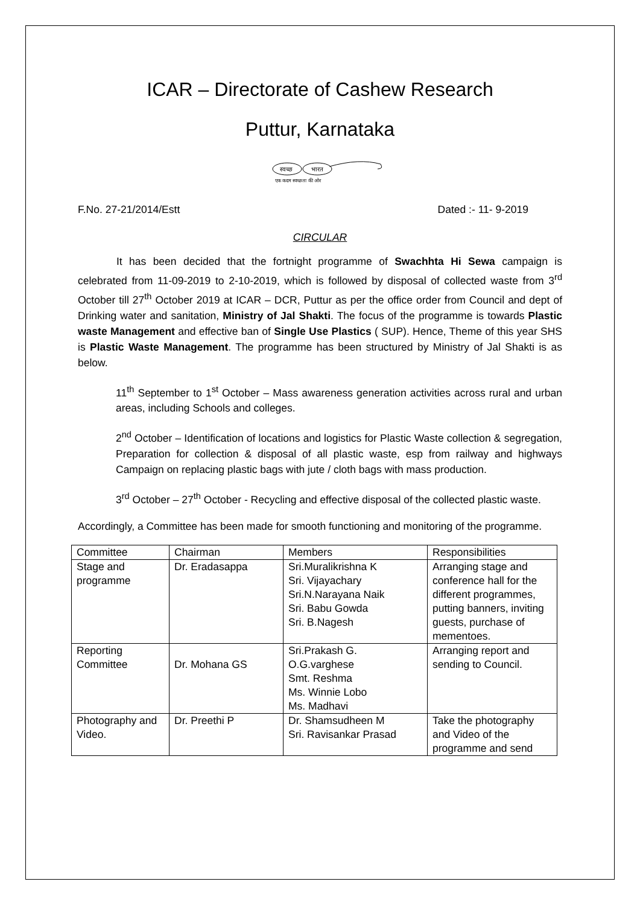ICAR – Directorate of Cashew Research
Puttur, Karnataka
स्वच्छ
भारत
एक कदम स्वच्छता की ओर
F.No. 27-21/2014/Estt Dated :- 11- 9-2019
CIRCULAR
It has been decided that the fortnight programme of Swachhta Hi Sewa campaign is celebrated from 11-09-2019 to 2-10-2019, which is followed by disposal of collected waste from 3<sup>rd</sup> October till 27<sup>th</sup> October 2019 at ICAR – DCR, Puttur as per the office order from Council and dept of Drinking water and sanitation, Ministry of Jal Shakti. The focus of the programme is towards Plastic waste Management and effective ban of Single Use Plastics ( SUP). Hence, Theme of this year SHS is Plastic Waste Management. The programme has been structured by Ministry of Jal Shakti is as below.
11<sup>th</sup> September to 1<sup>st</sup> October – Mass awareness generation activities across rural and urban areas, including Schools and colleges.
2<sup>nd</sup> October – Identification of locations and logistics for Plastic Waste collection & segregation, Preparation for collection & disposal of all plastic waste, esp from railway and highways Campaign on replacing plastic bags with jute / cloth bags with mass production.
3<sup>rd</sup> October – 27<sup>th</sup> October - Recycling and effective disposal of the collected plastic waste.
Accordingly, a Committee has been made for smooth functioning and monitoring of the programme.
| Committee | Chairman | Members | Responsibilities |
| Stage and programme | Dr. Eradasappa | Sri.Muralikrishna K Sri. Vijayachary Sri.N.Narayana Naik Sri. Babu Gowda Sri. B.Nagesh | Arranging stage and conference hall for the different programmes, putting banners, inviting guests, purchase of mementoes. |
| Reporting Committee | Dr. Mohana GS | Sri.Prakash G. O.G.varghese Smt. Reshma Ms. Winnie Lobo Ms. Madhavi | Arranging report and sending to Council. |
| Photography and Video. | Dr. Preethi P | Dr. Shamsudheen M Sri. Ravisankar Prasad | Take the photography and Video of the programme and send |